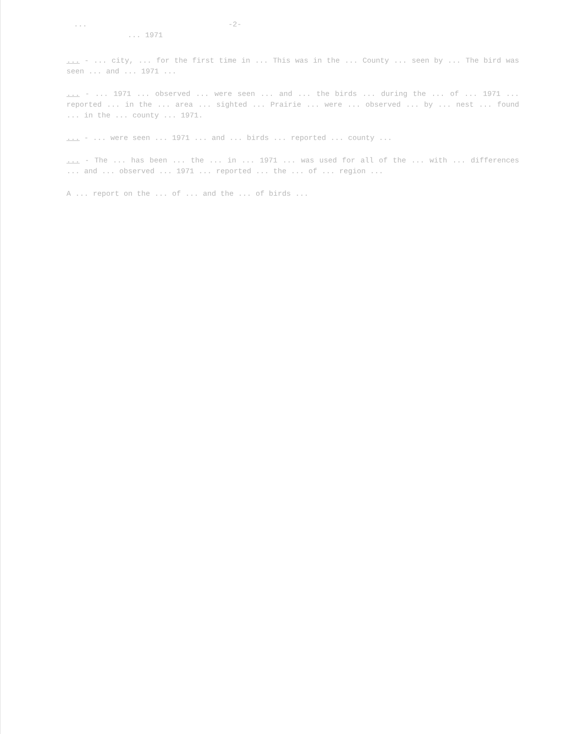... -2-
... 1971
... - ... city, ... for the first time in ... This was in the ... County ... seen by ... The bird was seen ... and ... 1971 ...
... - ... 1971 ... observed ... were seen ... and ... the birds ... during the ... of ... 1971 ... reported ... in the ... area ... sighted ... Prairie ... were ... observed ... by ... nest ... found ... in the ... county ... 1971.
... - ... were seen ... 1971 ... and ... birds ... reported ... county ...
... - The ... has been ... the ... in ... 1971 ... was used for all of the ... with ... differences ... and ... observed ... 1971 ... reported ... the ... of ... region ...
A ... report on the ... of ... and the ... of birds ...